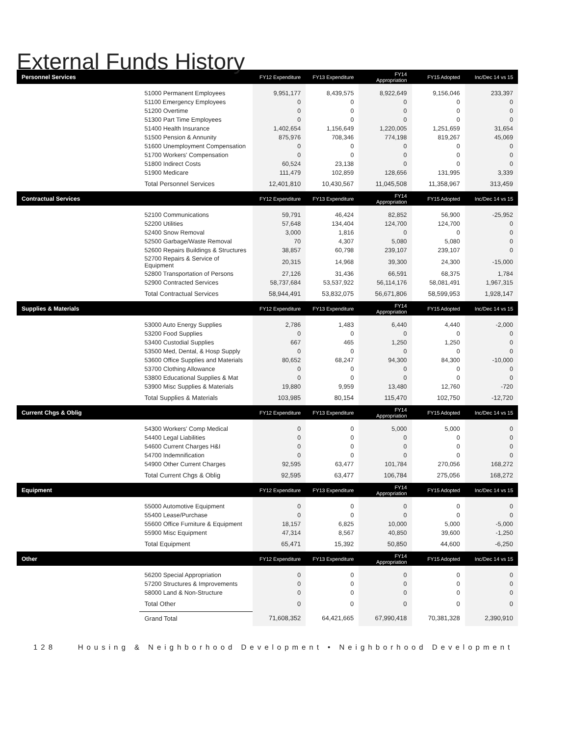External Funds History
| Personnel Services | | FY12 Expenditure | FY13 Expenditure | FY14 Appropriation | FY15 Adopted | Inc/Dec 14 vs 15 |
| --- | --- | --- | --- | --- | --- | --- |
| | 51000 Permanent Employees | 9,951,177 | 8,439,575 | 8,922,649 | 9,156,046 | 233,397 |
| | 51100 Emergency Employees | 0 | 0 | 0 | 0 | 0 |
| | 51200 Overtime | 0 | 0 | 0 | 0 | 0 |
| | 51300 Part Time Employees | 0 | 0 | 0 | 0 | 0 |
| | 51400 Health Insurance | 1,402,654 | 1,156,649 | 1,220,005 | 1,251,659 | 31,654 |
| | 51500 Pension & Annunity | 875,976 | 708,346 | 774,198 | 819,267 | 45,069 |
| | 51600 Unemployment Compensation | 0 | 0 | 0 | 0 | 0 |
| | 51700 Workers' Compensation | 0 | 0 | 0 | 0 | 0 |
| | 51800 Indirect Costs | 60,524 | 23,138 | 0 | 0 | 0 |
| | 51900 Medicare | 111,479 | 102,859 | 128,656 | 131,995 | 3,339 |
| | Total Personnel Services | 12,401,810 | 10,430,567 | 11,045,508 | 11,358,967 | 313,459 |
| Contractual Services | | FY12 Expenditure | FY13 Expenditure | FY14 Appropriation | FY15 Adopted | Inc/Dec 14 vs 15 |
| | 52100 Communications | 59,791 | 46,424 | 82,852 | 56,900 | -25,952 |
| | 52200 Utilities | 57,648 | 134,404 | 124,700 | 124,700 | 0 |
| | 52400 Snow Removal | 3,000 | 1,816 | 0 | 0 | 0 |
| | 52500 Garbage/Waste Removal | 70 | 4,307 | 5,080 | 5,080 | 0 |
| | 52600 Repairs Buildings & Structures | 38,857 | 60,798 | 239,107 | 239,107 | 0 |
| | 52700 Repairs & Service of Equipment | 20,315 | 14,968 | 39,300 | 24,300 | -15,000 |
| | 52800 Transportation of Persons | 27,126 | 31,436 | 66,591 | 68,375 | 1,784 |
| | 52900 Contracted Services | 58,737,684 | 53,537,922 | 56,114,176 | 58,081,491 | 1,967,315 |
| | Total Contractual Services | 58,944,491 | 53,832,075 | 56,671,806 | 58,599,953 | 1,928,147 |
| Supplies & Materials | | FY12 Expenditure | FY13 Expenditure | FY14 Appropriation | FY15 Adopted | Inc/Dec 14 vs 15 |
| | 53000 Auto Energy Supplies | 2,786 | 1,483 | 6,440 | 4,440 | -2,000 |
| | 53200 Food Supplies | 0 | 0 | 0 | 0 | 0 |
| | 53400 Custodial Supplies | 667 | 465 | 1,250 | 1,250 | 0 |
| | 53500 Med, Dental, & Hosp Supply | 0 | 0 | 0 | 0 | 0 |
| | 53600 Office Supplies and Materials | 80,652 | 68,247 | 94,300 | 84,300 | -10,000 |
| | 53700 Clothing Allowance | 0 | 0 | 0 | 0 | 0 |
| | 53800 Educational Supplies & Mat | 0 | 0 | 0 | 0 | 0 |
| | 53900 Misc Supplies & Materials | 19,880 | 9,959 | 13,480 | 12,760 | -720 |
| | Total Supplies & Materials | 103,985 | 80,154 | 115,470 | 102,750 | -12,720 |
| Current Chgs & Oblig | | FY12 Expenditure | FY13 Expenditure | FY14 Appropriation | FY15 Adopted | Inc/Dec 14 vs 15 |
| | 54300 Workers' Comp Medical | 0 | 0 | 5,000 | 5,000 | 0 |
| | 54400 Legal Liabilities | 0 | 0 | 0 | 0 | 0 |
| | 54600 Current Charges H&I | 0 | 0 | 0 | 0 | 0 |
| | 54700 Indemnification | 0 | 0 | 0 | 0 | 0 |
| | 54900 Other Current Charges | 92,595 | 63,477 | 101,784 | 270,056 | 168,272 |
| | Total Current Chgs & Oblig | 92,595 | 63,477 | 106,784 | 275,056 | 168,272 |
| Equipment | | FY12 Expenditure | FY13 Expenditure | FY14 Appropriation | FY15 Adopted | Inc/Dec 14 vs 15 |
| | 55000 Automotive Equipment | 0 | 0 | 0 | 0 | 0 |
| | 55400 Lease/Purchase | 0 | 0 | 0 | 0 | 0 |
| | 55600 Office Furniture & Equipment | 18,157 | 6,825 | 10,000 | 5,000 | -5,000 |
| | 55900 Misc Equipment | 47,314 | 8,567 | 40,850 | 39,600 | -1,250 |
| | Total Equipment | 65,471 | 15,392 | 50,850 | 44,600 | -6,250 |
| Other | | FY12 Expenditure | FY13 Expenditure | FY14 Appropriation | FY15 Adopted | Inc/Dec 14 vs 15 |
| | 56200 Special Appropriation | 0 | 0 | 0 | 0 | 0 |
| | 57200 Structures & Improvements | 0 | 0 | 0 | 0 | 0 |
| | 58000 Land & Non-Structure | 0 | 0 | 0 | 0 | 0 |
| | Total Other | 0 | 0 | 0 | 0 | 0 |
| | Grand Total | 71,608,352 | 64,421,665 | 67,990,418 | 70,381,328 | 2,390,910 |
128 Housing & Neighborhood Development • Neighborhood Development